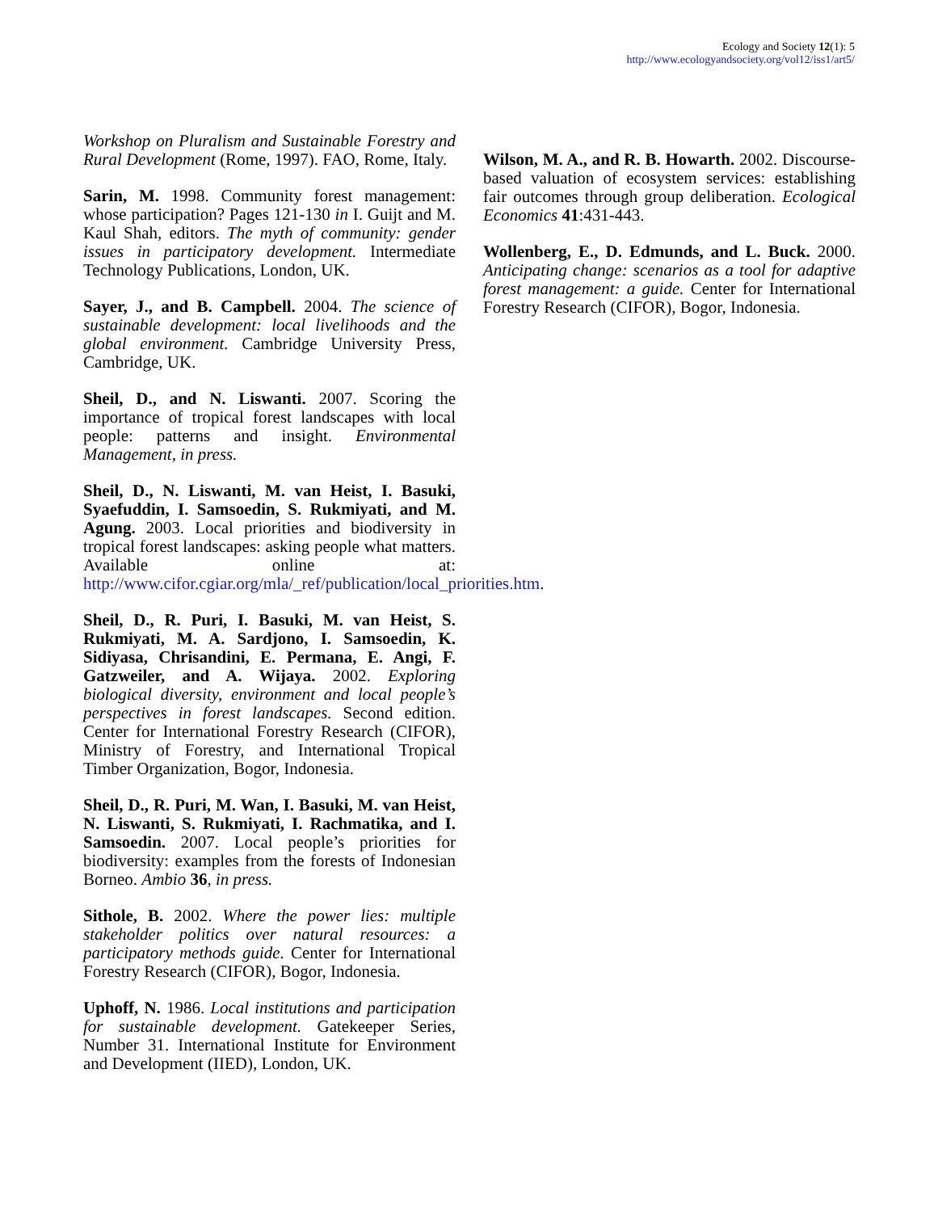Ecology and Society 12(1): 5
http://www.ecologyandsociety.org/vol12/iss1/art5/
Workshop on Pluralism and Sustainable Forestry and Rural Development (Rome, 1997). FAO, Rome, Italy.
Sarin, M. 1998. Community forest management: whose participation? Pages 121-130 in I. Guijt and M. Kaul Shah, editors. The myth of community: gender issues in participatory development. Intermediate Technology Publications, London, UK.
Sayer, J., and B. Campbell. 2004. The science of sustainable development: local livelihoods and the global environment. Cambridge University Press, Cambridge, UK.
Sheil, D., and N. Liswanti. 2007. Scoring the importance of tropical forest landscapes with local people: patterns and insight. Environmental Management, in press.
Sheil, D., N. Liswanti, M. van Heist, I. Basuki, Syaefuddin, I. Samsoedin, S. Rukmiyati, and M. Agung. 2003. Local priorities and biodiversity in tropical forest landscapes: asking people what matters. Available online at: http://www.cifor.cgiar.org/mla/_ref/publication/local_priorities.htm.
Sheil, D., R. Puri, I. Basuki, M. van Heist, S. Rukmiyati, M. A. Sardjono, I. Samsoedin, K. Sidiyasa, Chrisandini, E. Permana, E. Angi, F. Gatzweiler, and A. Wijaya. 2002. Exploring biological diversity, environment and local people’s perspectives in forest landscapes. Second edition. Center for International Forestry Research (CIFOR), Ministry of Forestry, and International Tropical Timber Organization, Bogor, Indonesia.
Sheil, D., R. Puri, M. Wan, I. Basuki, M. van Heist, N. Liswanti, S. Rukmiyati, I. Rachmatika, and I. Samsoedin. 2007. Local people’s priorities for biodiversity: examples from the forests of Indonesian Borneo. Ambio 36, in press.
Sithole, B. 2002. Where the power lies: multiple stakeholder politics over natural resources: a participatory methods guide. Center for International Forestry Research (CIFOR), Bogor, Indonesia.
Uphoff, N. 1986. Local institutions and participation for sustainable development. Gatekeeper Series, Number 31. International Institute for Environment and Development (IIED), London, UK.
Wilson, M. A., and R. B. Howarth. 2002. Discourse-based valuation of ecosystem services: establishing fair outcomes through group deliberation. Ecological Economics 41:431-443.
Wollenberg, E., D. Edmunds, and L. Buck. 2000. Anticipating change: scenarios as a tool for adaptive forest management: a guide. Center for International Forestry Research (CIFOR), Bogor, Indonesia.